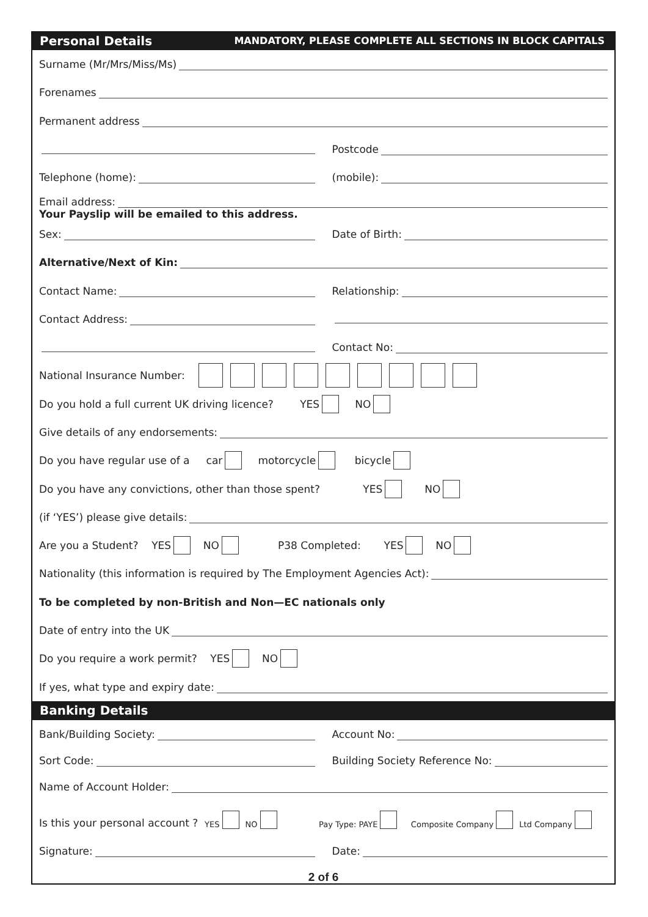Personal Details MANDATORY, PLEASE COMPLETE ALL SECTIONS IN BLOCK CAPITALS
Surname (Mr/Mrs/Miss/Ms)
Forenames
Permanent address
Postcode
Telephone (home): (mobile):
Email address:
Your Payslip will be emailed to this address.
Sex: Date of Birth:
Alternative/Next of Kin:
Contact Name: Relationship:
Contact Address:
Contact No:
National Insurance Number:
Do you hold a full current UK driving licence? YES NO
Give details of any endorsements:
Do you have regular use of a car motorcycle bicycle
Do you have any convictions, other than those spent? YES NO
(if ‘YES’) please give details:
Are you a Student? YES NO P38 Completed: YES NO
Nationality (this information is required by The Employment Agencies Act):
To be completed by non-British and Non—EC nationals only
Date of entry into the UK
Do you require a work permit? YES NO
If yes, what type and expiry date:
Banking Details
Bank/Building Society: Account No:
Sort Code: Building Society Reference No:
Name of Account Holder:
Is this your personal account ? YES NO Pay Type: PAYE Composite Company Ltd Company
Signature: Date:
2 of 6